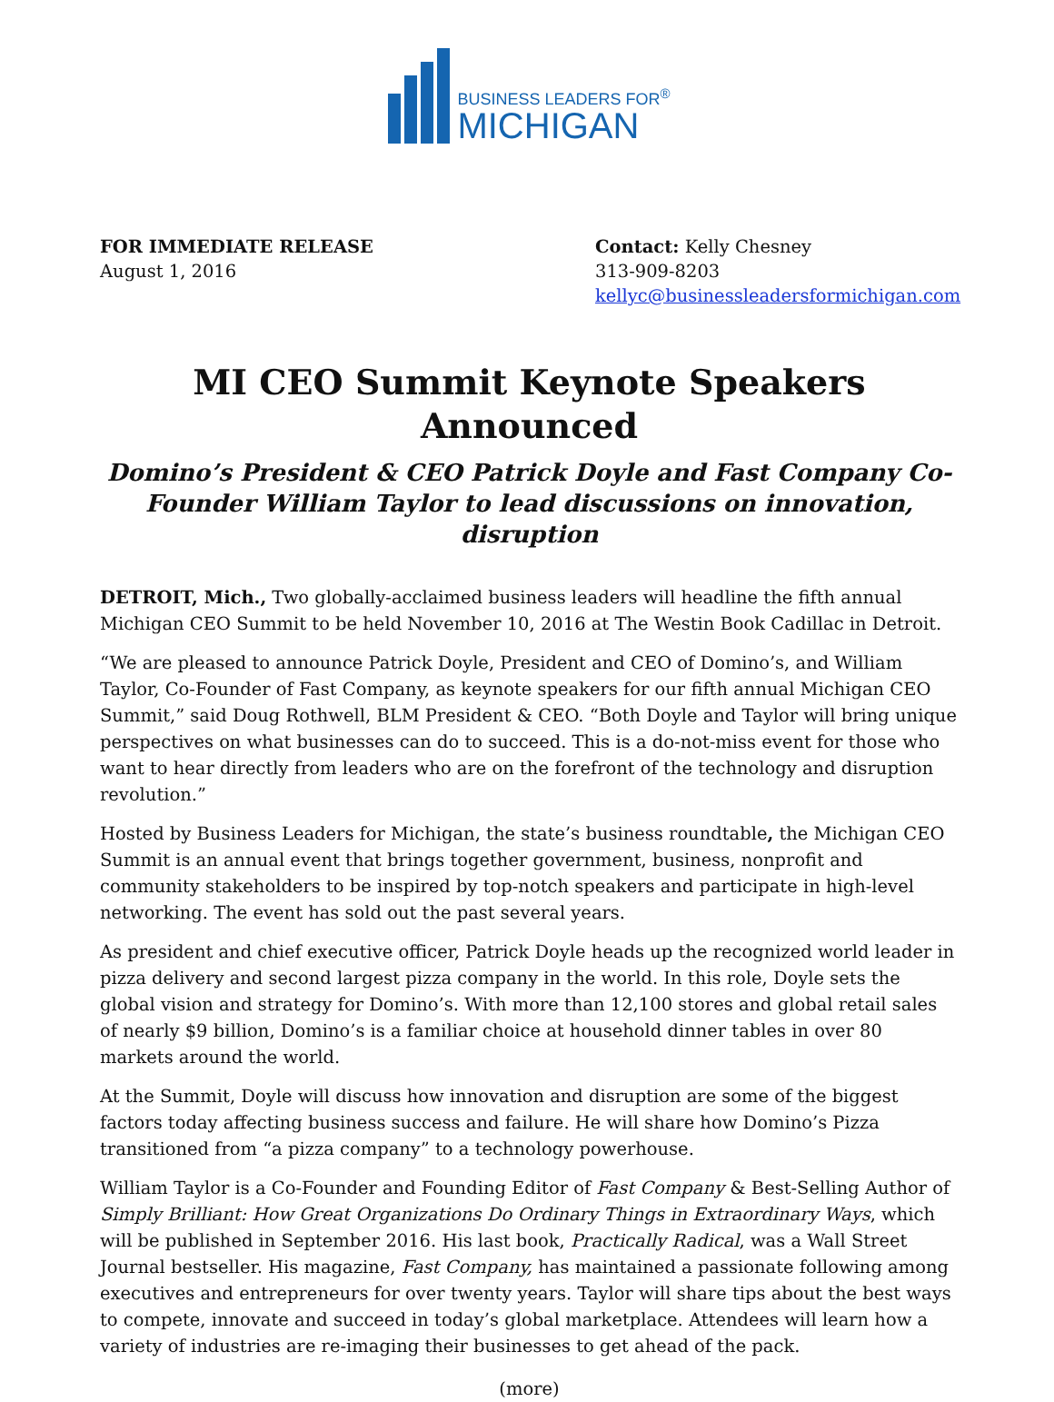BUSINESS LEADERS FOR<sup>®</sup>
MICHIGAN
FOR IMMEDIATE RELEASE
August 1, 2016
Contact: Kelly Chesney
313-909-8203
kellyc@businessleadersformichigan.com
MI CEO Summit Keynote Speakers Announced
Domino’s President & CEO Patrick Doyle and Fast Company Co-Founder William Taylor to lead discussions on innovation, disruption
DETROIT, Mich., Two globally-acclaimed business leaders will headline the fifth annual Michigan CEO Summit to be held November 10, 2016 at The Westin Book Cadillac in Detroit.
“We are pleased to announce Patrick Doyle, President and CEO of Domino’s, and William Taylor, Co-Founder of Fast Company, as keynote speakers for our fifth annual Michigan CEO Summit,” said Doug Rothwell, BLM President & CEO. “Both Doyle and Taylor will bring unique perspectives on what businesses can do to succeed. This is a do-not-miss event for those who want to hear directly from leaders who are on the forefront of the technology and disruption revolution.”
Hosted by Business Leaders for Michigan, the state’s business roundtable, the Michigan CEO Summit is an annual event that brings together government, business, nonprofit and community stakeholders to be inspired by top-notch speakers and participate in high-level networking. The event has sold out the past several years.
As president and chief executive officer, Patrick Doyle heads up the recognized world leader in pizza delivery and second largest pizza company in the world. In this role, Doyle sets the global vision and strategy for Domino’s. With more than 12,100 stores and global retail sales of nearly $9 billion, Domino’s is a familiar choice at household dinner tables in over 80 markets around the world.
At the Summit, Doyle will discuss how innovation and disruption are some of the biggest factors today affecting business success and failure. He will share how Domino’s Pizza transitioned from “a pizza company” to a technology powerhouse.
William Taylor is a Co-Founder and Founding Editor of Fast Company & Best-Selling Author of Simply Brilliant: How Great Organizations Do Ordinary Things in Extraordinary Ways, which will be published in September 2016. His last book, Practically Radical, was a Wall Street Journal bestseller. His magazine, Fast Company, has maintained a passionate following among executives and entrepreneurs for over twenty years. Taylor will share tips about the best ways to compete, innovate and succeed in today’s global marketplace. Attendees will learn how a variety of industries are re-imaging their businesses to get ahead of the pack.
(more)